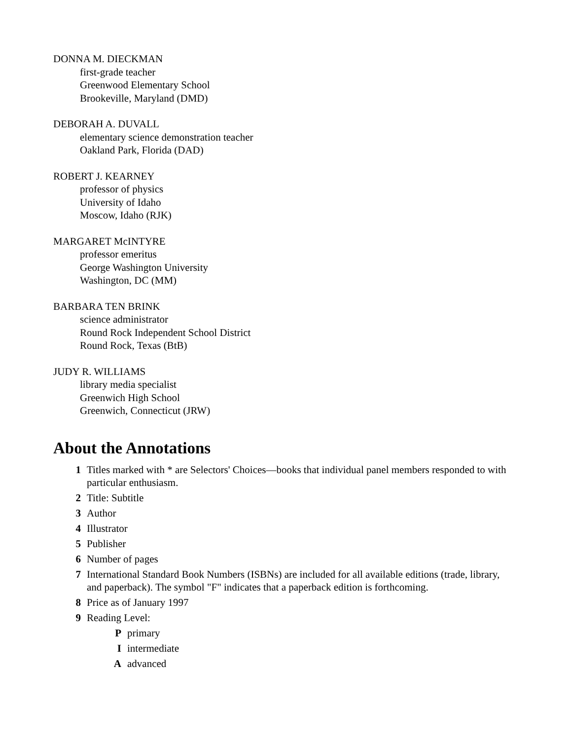DONNA M. DIECKMAN
first-grade teacher
Greenwood Elementary School
Brookeville, Maryland (DMD)
DEBORAH A. DUVALL
elementary science demonstration teacher
Oakland Park, Florida (DAD)
ROBERT J. KEARNEY
professor of physics
University of Idaho
Moscow, Idaho (RJK)
MARGARET McINTYRE
professor emeritus
George Washington University
Washington, DC (MM)
BARBARA TEN BRINK
science administrator
Round Rock Independent School District
Round Rock, Texas (BtB)
JUDY R. WILLIAMS
library media specialist
Greenwich High School
Greenwich, Connecticut (JRW)
About the Annotations
1 Titles marked with * are Selectors' Choices—books that individual panel members responded to with particular enthusiasm.
2 Title: Subtitle
3 Author
4 Illustrator
5 Publisher
6 Number of pages
7 International Standard Book Numbers (ISBNs) are included for all available editions (trade, library, and paperback). The symbol "F" indicates that a paperback edition is forthcoming.
8 Price as of January 1997
9 Reading Level:
Pprimary
Iintermediate
Aadvanced